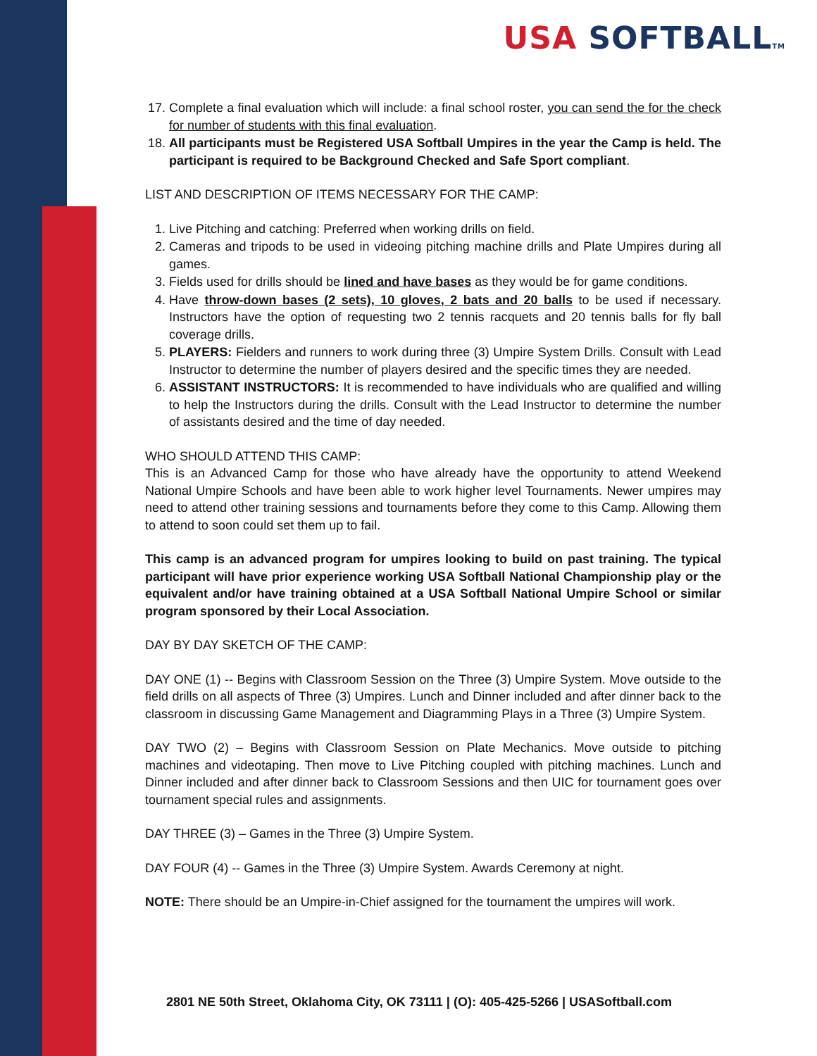USA SOFTBALLTM
17. Complete a final evaluation which will include: a final school roster, you can send the for the check for number of students with this final evaluation.
18. All participants must be Registered USA Softball Umpires in the year the Camp is held. The participant is required to be Background Checked and Safe Sport compliant.
LIST AND DESCRIPTION OF ITEMS NECESSARY FOR THE CAMP:
1. Live Pitching and catching: Preferred when working drills on field.
2. Cameras and tripods to be used in videoing pitching machine drills and Plate Umpires during all games.
3. Fields used for drills should be lined and have bases as they would be for game conditions.
4. Have throw-down bases (2 sets), 10 gloves, 2 bats and 20 balls to be used if necessary. Instructors have the option of requesting two 2 tennis racquets and 20 tennis balls for fly ball coverage drills.
5. PLAYERS: Fielders and runners to work during three (3) Umpire System Drills. Consult with Lead Instructor to determine the number of players desired and the specific times they are needed.
6. ASSISTANT INSTRUCTORS: It is recommended to have individuals who are qualified and willing to help the Instructors during the drills. Consult with the Lead Instructor to determine the number of assistants desired and the time of day needed.
WHO SHOULD ATTEND THIS CAMP:
This is an Advanced Camp for those who have already have the opportunity to attend Weekend National Umpire Schools and have been able to work higher level Tournaments. Newer umpires may need to attend other training sessions and tournaments before they come to this Camp. Allowing them to attend to soon could set them up to fail.
This camp is an advanced program for umpires looking to build on past training. The typical participant will have prior experience working USA Softball National Championship play or the equivalent and/or have training obtained at a USA Softball National Umpire School or similar program sponsored by their Local Association.
DAY BY DAY SKETCH OF THE CAMP:
DAY ONE (1) -- Begins with Classroom Session on the Three (3) Umpire System. Move outside to the field drills on all aspects of Three (3) Umpires. Lunch and Dinner included and after dinner back to the classroom in discussing Game Management and Diagramming Plays in a Three (3) Umpire System.
DAY TWO (2) – Begins with Classroom Session on Plate Mechanics. Move outside to pitching machines and videotaping. Then move to Live Pitching coupled with pitching machines. Lunch and Dinner included and after dinner back to Classroom Sessions and then UIC for tournament goes over tournament special rules and assignments.
DAY THREE (3) – Games in the Three (3) Umpire System.
DAY FOUR (4) -- Games in the Three (3) Umpire System. Awards Ceremony at night.
NOTE: There should be an Umpire-in-Chief assigned for the tournament the umpires will work.
2801 NE 50th Street, Oklahoma City, OK 73111 | (O): 405-425-5266 | USASoftball.com